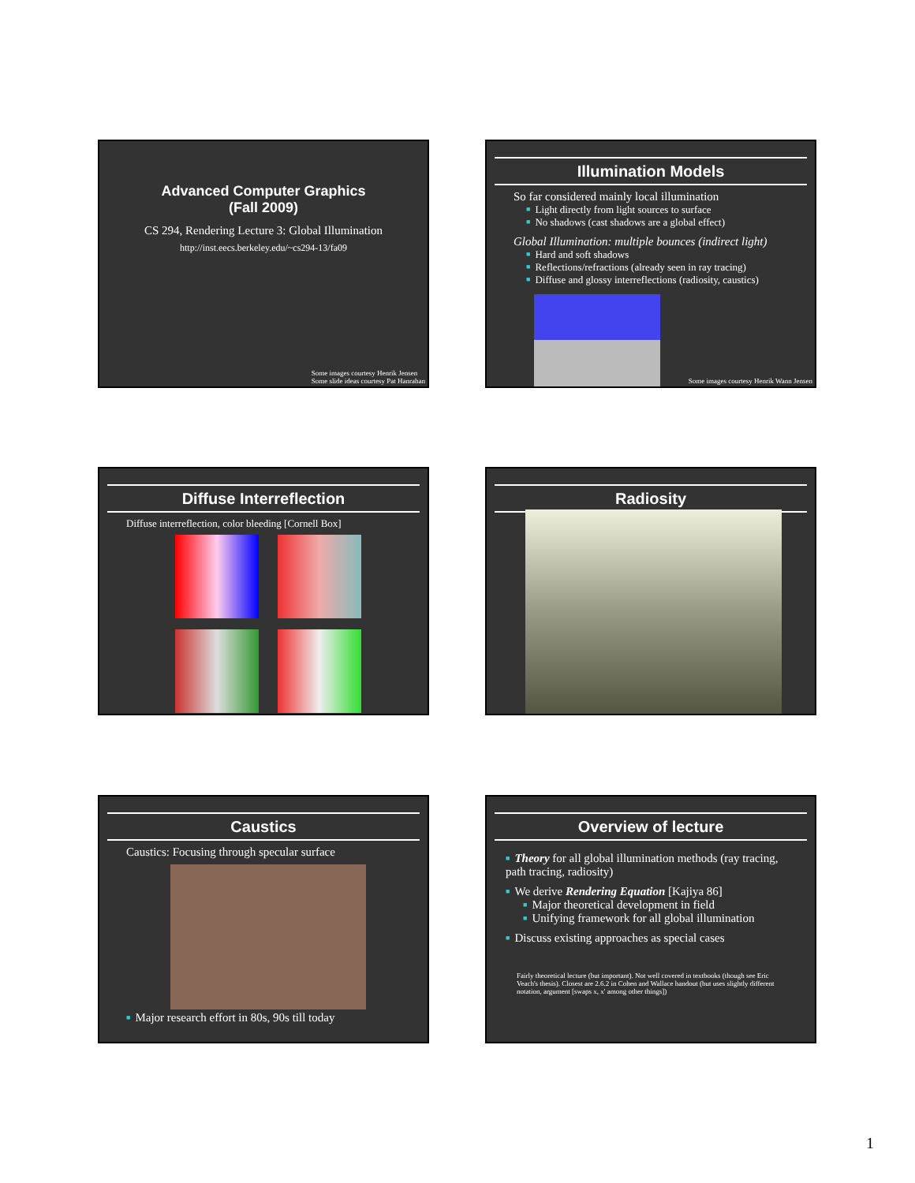Advanced Computer Graphics
(Fall 2009)
CS 294, Rendering Lecture 3: Global Illumination
http://inst.eecs.berkeley.edu/~cs294-13/fa09
Some images courtesy Henrik Jensen
Some slide ideas courtesy Pat Hanrahan
Illumination Models
So far considered mainly local illumination
■ Light directly from light sources to surface
■ No shadows (cast shadows are a global effect)
Global Illumination: multiple bounces (indirect light)
■ Hard and soft shadows
■ Reflections/refractions (already seen in ray tracing)
■ Diffuse and glossy interreflections (radiosity, caustics)
Some images courtesy Henrik Wann Jensen
Diffuse Interreflection
Diffuse interreflection, color bleeding [Cornell Box]
Radiosity
Caustics
Caustics: Focusing through specular surface
■ Major research effort in 80s, 90s till today
Overview of lecture
■ Theory for all global illumination methods (ray tracing, path tracing, radiosity)
​■ We derive Rendering Equation [Kajiya 86]
■ Major theoretical development in field
■ Unifying framework for all global illumination
■ Discuss existing approaches as special cases
Fairly theoretical lecture (but important). Not well covered in textbooks (though see Eric Veach's thesis). Closest are 2.6.2 in Cohen and Wallace handout (but uses slightly different notation, argument [swaps x, x' among other things])
1